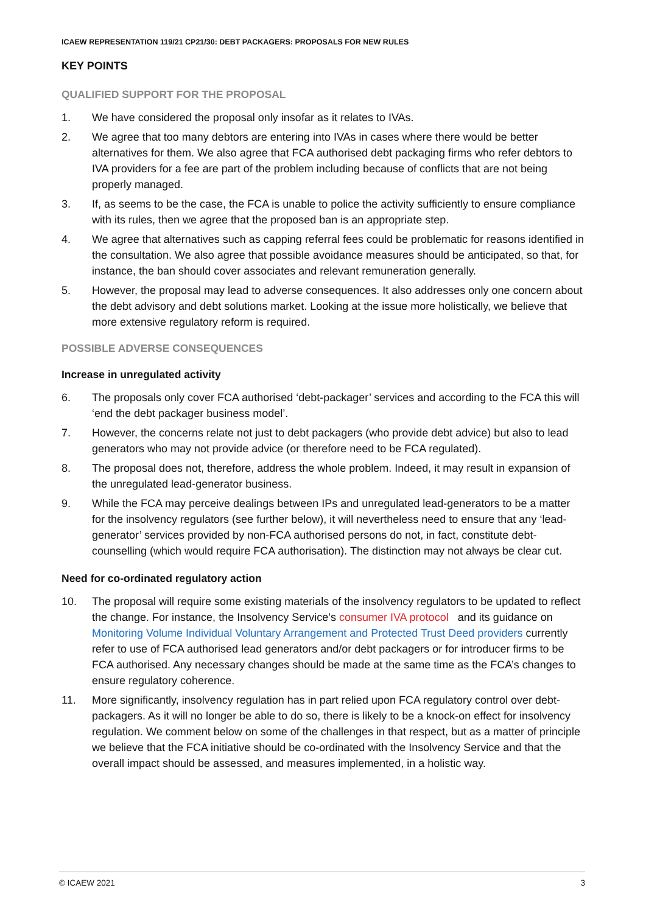ICAEW REPRESENTATION 119/21 CP21/30: DEBT PACKAGERS: PROPOSALS FOR NEW RULES
KEY POINTS
QUALIFIED SUPPORT FOR THE PROPOSAL
1. We have considered the proposal only insofar as it relates to IVAs.
2. We agree that too many debtors are entering into IVAs in cases where there would be better alternatives for them. We also agree that FCA authorised debt packaging firms who refer debtors to IVA providers for a fee are part of the problem including because of conflicts that are not being properly managed.
3. If, as seems to be the case, the FCA is unable to police the activity sufficiently to ensure compliance with its rules, then we agree that the proposed ban is an appropriate step.
4. We agree that alternatives such as capping referral fees could be problematic for reasons identified in the consultation. We also agree that possible avoidance measures should be anticipated, so that, for instance, the ban should cover associates and relevant remuneration generally.
5. However, the proposal may lead to adverse consequences. It also addresses only one concern about the debt advisory and debt solutions market. Looking at the issue more holistically, we believe that more extensive regulatory reform is required.
POSSIBLE ADVERSE CONSEQUENCES
Increase in unregulated activity
6. The proposals only cover FCA authorised ‘debt-packager’ services and according to the FCA this will ‘end the debt packager business model’.
7. However, the concerns relate not just to debt packagers (who provide debt advice) but also to lead generators who may not provide advice (or therefore need to be FCA regulated).
8. The proposal does not, therefore, address the whole problem. Indeed, it may result in expansion of the unregulated lead-generator business.
9. While the FCA may perceive dealings between IPs and unregulated lead-generators to be a matter for the insolvency regulators (see further below), it will nevertheless need to ensure that any ‘lead-generator’ services provided by non-FCA authorised persons do not, in fact, constitute debt-counselling (which would require FCA authorisation). The distinction may not always be clear cut.
Need for co-ordinated regulatory action
10. The proposal will require some existing materials of the insolvency regulators to be updated to reflect the change. For instance, the Insolvency Service’s consumer IVA protocol and its guidance on Monitoring Volume Individual Voluntary Arrangement and Protected Trust Deed providers currently refer to use of FCA authorised lead generators and/or debt packagers or for introducer firms to be FCA authorised. Any necessary changes should be made at the same time as the FCA’s changes to ensure regulatory coherence.
11. More significantly, insolvency regulation has in part relied upon FCA regulatory control over debt-packagers. As it will no longer be able to do so, there is likely to be a knock-on effect for insolvency regulation. We comment below on some of the challenges in that respect, but as a matter of principle we believe that the FCA initiative should be co-ordinated with the Insolvency Service and that the overall impact should be assessed, and measures implemented, in a holistic way.
© ICAEW 2021 3